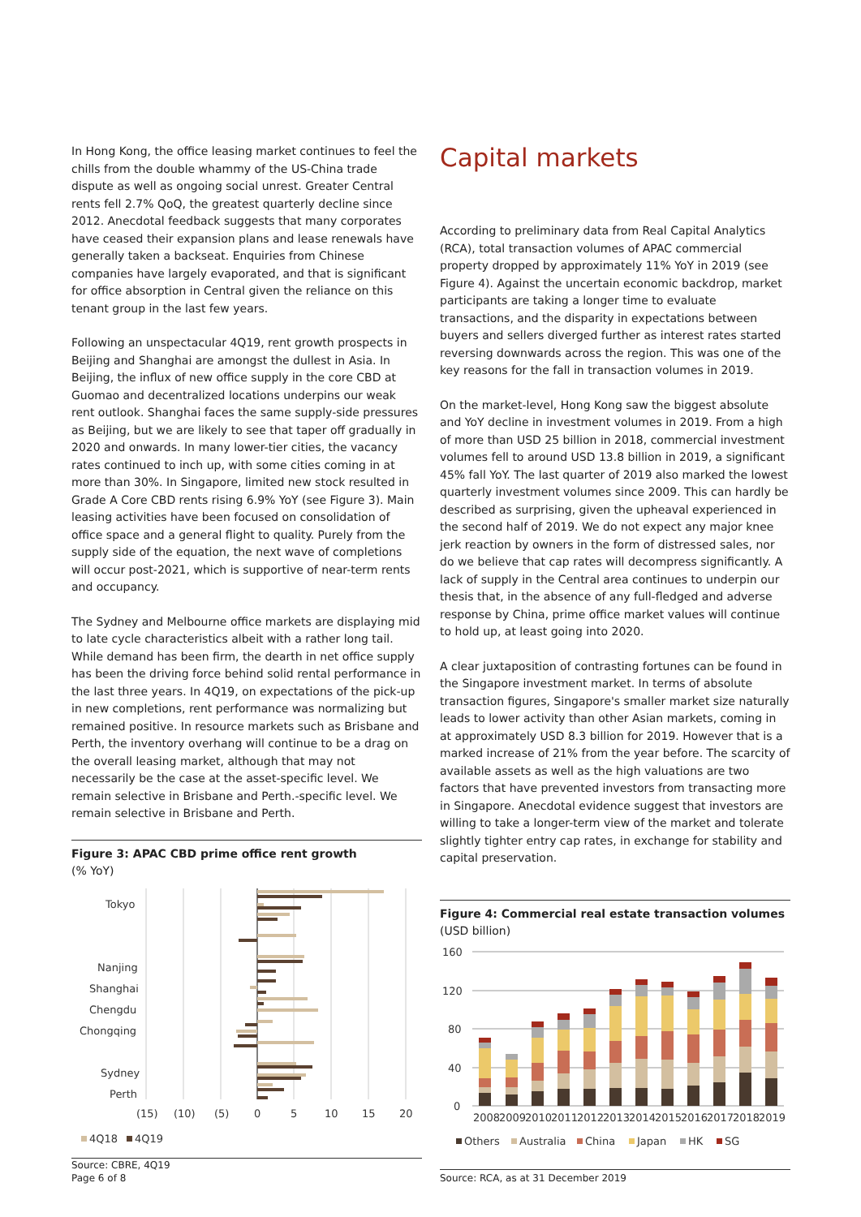In Hong Kong, the office leasing market continues to feel the chills from the double whammy of the US-China trade dispute as well as ongoing social unrest. Greater Central rents fell 2.7% QoQ, the greatest quarterly decline since 2012. Anecdotal feedback suggests that many corporates have ceased their expansion plans and lease renewals have generally taken a backseat. Enquiries from Chinese companies have largely evaporated, and that is significant for office absorption in Central given the reliance on this tenant group in the last few years.
Following an unspectacular 4Q19, rent growth prospects in Beijing and Shanghai are amongst the dullest in Asia. In Beijing, the influx of new office supply in the core CBD at Guomao and decentralized locations underpins our weak rent outlook. Shanghai faces the same supply-side pressures as Beijing, but we are likely to see that taper off gradually in 2020 and onwards. In many lower-tier cities, the vacancy rates continued to inch up, with some cities coming in at more than 30%. In Singapore, limited new stock resulted in Grade A Core CBD rents rising 6.9% YoY (see Figure 3). Main leasing activities have been focused on consolidation of office space and a general flight to quality. Purely from the supply side of the equation, the next wave of completions will occur post-2021, which is supportive of near-term rents and occupancy.
The Sydney and Melbourne office markets are displaying mid to late cycle characteristics albeit with a rather long tail. While demand has been firm, the dearth in net office supply has been the driving force behind solid rental performance in the last three years. In 4Q19, on expectations of the pick-up in new completions, rent performance was normalizing but remained positive. In resource markets such as Brisbane and Perth, the inventory overhang will continue to be a drag on the overall leasing market, although that may not necessarily be the case at the asset-specific level. We remain selective in Brisbane and Perth.-specific level. We remain selective in Brisbane and Perth.
Figure 3: APAC CBD prime office rent growth
(% YoY)
Tokyo
Nanjing
Shanghai
Chengdu
Chongqing
Sydney
Perth
(15)
(10)
(5)
0
5
10
15
20
4Q18
4Q19
Source: CBRE, 4Q19
Page 6 of 8
Capital markets
According to preliminary data from Real Capital Analytics (RCA), total transaction volumes of APAC commercial property dropped by approximately 11% YoY in 2019 (see Figure 4). Against the uncertain economic backdrop, market participants are taking a longer time to evaluate transactions, and the disparity in expectations between buyers and sellers diverged further as interest rates started reversing downwards across the region. This was one of the key reasons for the fall in transaction volumes in 2019.
On the market-level, Hong Kong saw the biggest absolute and YoY decline in investment volumes in 2019. From a high of more than USD 25 billion in 2018, commercial investment volumes fell to around USD 13.8 billion in 2019, a significant 45% fall YoY. The last quarter of 2019 also marked the lowest quarterly investment volumes since 2009. This can hardly be described as surprising, given the upheaval experienced in the second half of 2019. We do not expect any major knee jerk reaction by owners in the form of distressed sales, nor do we believe that cap rates will decompress significantly. A lack of supply in the Central area continues to underpin our thesis that, in the absence of any full-fledged and adverse response by China, prime office market values will continue to hold up, at least going into 2020.
A clear juxtaposition of contrasting fortunes can be found in the Singapore investment market. In terms of absolute transaction figures, Singapore's smaller market size naturally leads to lower activity than other Asian markets, coming in at approximately USD 8.3 billion for 2019. However that is a marked increase of 21% from the year before. The scarcity of available assets as well as the high valuations are two factors that have prevented investors from transacting more in Singapore. Anecdotal evidence suggest that investors are willing to take a longer-term view of the market and tolerate slightly tighter entry cap rates, in exchange for stability and capital preservation.
Figure 4: Commercial real estate transaction volumes
(USD billion)
160
120
80
40
0
2008
2009
2010
2011
2012
2013
2014
2015
2016
2017
2018
2019
Others
Australia
China
Japan
HK
SG
Source: RCA, as at 31 December 2019